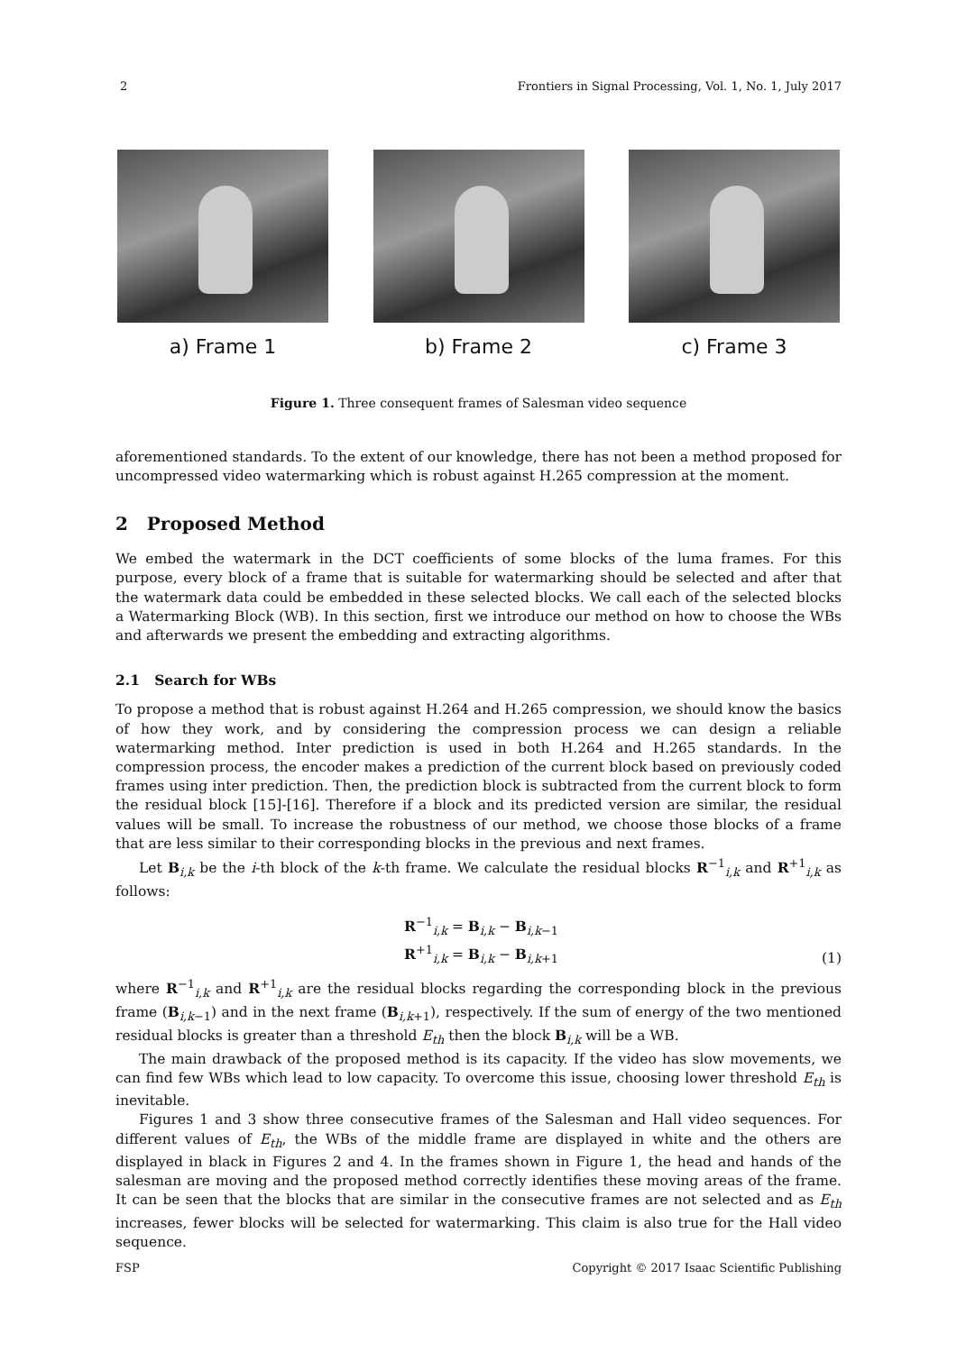2 Frontiers in Signal Processing, Vol. 1, No. 1, July 2017
a) Frame 1 b) Frame 2 c) Frame 3
Figure 1. Three consequent frames of Salesman video sequence
aforementioned standards. To the extent of our knowledge, there has not been a method proposed for uncompressed video watermarking which is robust against H.265 compression at the moment.
2 Proposed Method
We embed the watermark in the DCT coefficients of some blocks of the luma frames. For this purpose, every block of a frame that is suitable for watermarking should be selected and after that the watermark data could be embedded in these selected blocks. We call each of the selected blocks a Watermarking Block (WB). In this section, first we introduce our method on how to choose the WBs and afterwards we present the embedding and extracting algorithms.
2.1 Search for WBs
To propose a method that is robust against H.264 and H.265 compression, we should know the basics of how they work, and by considering the compression process we can design a reliable watermarking method. Inter prediction is used in both H.264 and H.265 standards. In the compression process, the encoder makes a prediction of the current block based on previously coded frames using inter prediction. Then, the prediction block is subtracted from the current block to form the residual block [15]-[16]. Therefore if a block and its predicted version are similar, the residual values will be small. To increase the robustness of our method, we choose those blocks of a frame that are less similar to their corresponding blocks in the previous and next frames.
Let B<sub>i,k</sub> be the i-th block of the k-th frame. We calculate the residual blocks R<sup>−1</sup><sub>i,k</sub> and R<sup>+1</sup><sub>i,k</sub> as follows:
R<sup>−1</sup><sub>i,k</sub> = B<sub>i,k</sub> − B<sub>i,k−1</sub>
R<sup>+1</sup><sub>i,k</sub> = B<sub>i,k</sub> − B<sub>i,k+1</sub>
(1)
where R<sup>−1</sup><sub>i,k</sub> and R<sup>+1</sup><sub>i,k</sub> are the residual blocks regarding the corresponding block in the previous frame (B<sub>i,k−1</sub>) and in the next frame (B<sub>i,k+1</sub>), respectively. If the sum of energy of the two mentioned residual blocks is greater than a threshold E<sub>th</sub> then the block B<sub>i,k</sub> will be a WB.
The main drawback of the proposed method is its capacity. If the video has slow movements, we can find few WBs which lead to low capacity. To overcome this issue, choosing lower threshold E<sub>th</sub> is inevitable.
Figures 1 and 3 show three consecutive frames of the Salesman and Hall video sequences. For different values of E<sub>th</sub>, the WBs of the middle frame are displayed in white and the others are displayed in black in Figures 2 and 4. In the frames shown in Figure 1, the head and hands of the salesman are moving and the proposed method correctly identifies these moving areas of the frame. It can be seen that the blocks that are similar in the consecutive frames are not selected and as E<sub>th</sub> increases, fewer blocks will be selected for watermarking. This claim is also true for the Hall video sequence.
FSP Copyright © 2017 Isaac Scientific Publishing